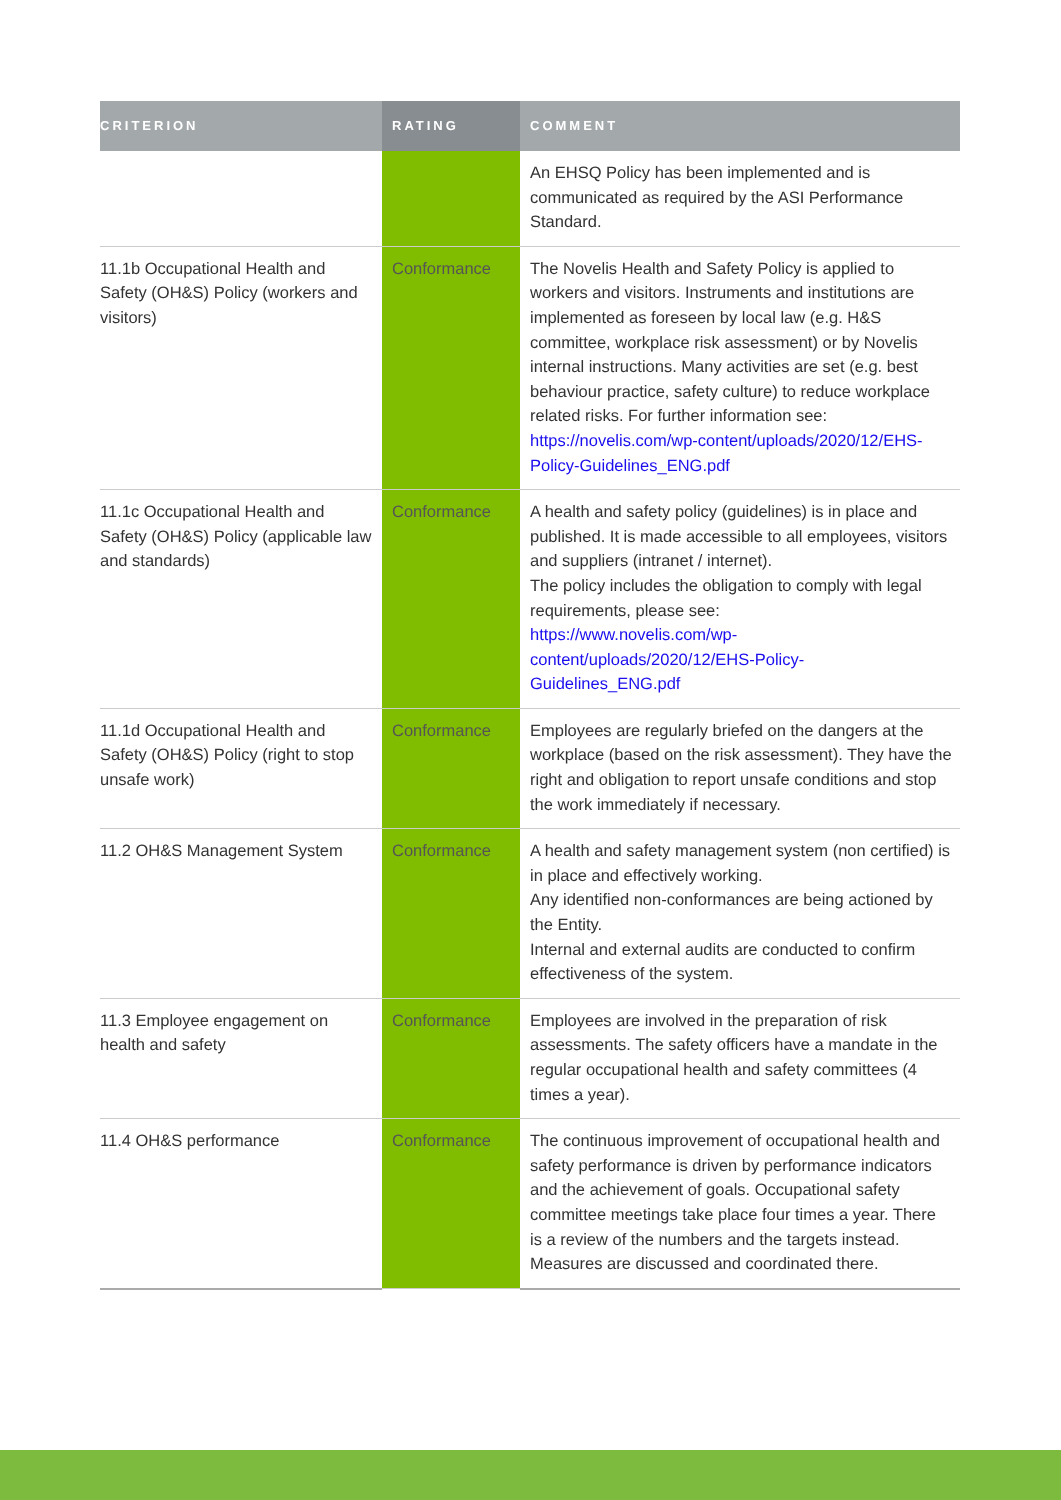| CRITERION | RATING | COMMENT |
| --- | --- | --- |
| | | An EHSQ Policy has been implemented and is communicated as required by the ASI Performance Standard. |
| 11.1b Occupational Health and Safety (OH&S) Policy (workers and visitors) | Conformance | The Novelis Health and Safety Policy is applied to workers and visitors. Instruments and institutions are implemented as foreseen by local law (e.g. H&S committee, workplace risk assessment) or by Novelis internal instructions. Many activities are set (e.g. best behaviour practice, safety culture) to reduce workplace related risks. For further information see: https://novelis.com/wp-content/uploads/2020/12/EHS-Policy-Guidelines_ENG.pdf |
| 11.1c Occupational Health and Safety (OH&S) Policy (applicable law and standards) | Conformance | A health and safety policy (guidelines) is in place and published. It is made accessible to all employees, visitors and suppliers (intranet / internet). The policy includes the obligation to comply with legal requirements, please see: https://www.novelis.com/wp-content/uploads/2020/12/EHS-Policy-Guidelines_ENG.pdf |
| 11.1d Occupational Health and Safety (OH&S) Policy (right to stop unsafe work) | Conformance | Employees are regularly briefed on the dangers at the workplace (based on the risk assessment). They have the right and obligation to report unsafe conditions and stop the work immediately if necessary. |
| 11.2 OH&S Management System | Conformance | A health and safety management system (non certified) is in place and effectively working. Any identified non-conformances are being actioned by the Entity. Internal and external audits are conducted to confirm effectiveness of the system. |
| 11.3 Employee engagement on health and safety | Conformance | Employees are involved in the preparation of risk assessments. The safety officers have a mandate in the regular occupational health and safety committees (4 times a year). |
| 11.4 OH&S performance | Conformance | The continuous improvement of occupational health and safety performance is driven by performance indicators and the achievement of goals. Occupational safety committee meetings take place four times a year. There is a review of the numbers and the targets instead. Measures are discussed and coordinated there. |